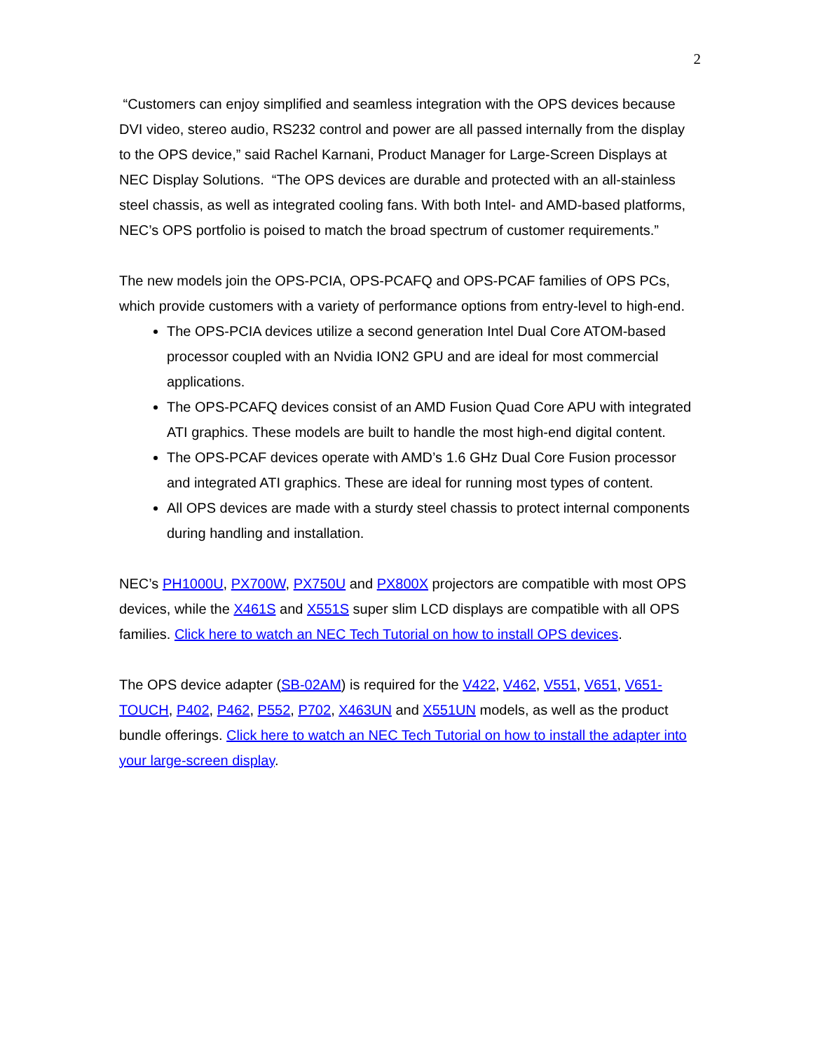2
“Customers can enjoy simplified and seamless integration with the OPS devices because DVI video, stereo audio, RS232 control and power are all passed internally from the display to the OPS device,” said Rachel Karnani, Product Manager for Large-Screen Displays at NEC Display Solutions. “The OPS devices are durable and protected with an all-stainless steel chassis, as well as integrated cooling fans. With both Intel- and AMD-based platforms, NEC’s OPS portfolio is poised to match the broad spectrum of customer requirements.”
The new models join the OPS-PCIA, OPS-PCAFQ and OPS-PCAF families of OPS PCs, which provide customers with a variety of performance options from entry-level to high-end.
The OPS-PCIA devices utilize a second generation Intel Dual Core ATOM-based processor coupled with an Nvidia ION2 GPU and are ideal for most commercial applications.
The OPS-PCAFQ devices consist of an AMD Fusion Quad Core APU with integrated ATI graphics. These models are built to handle the most high-end digital content.
The OPS-PCAF devices operate with AMD’s 1.6 GHz Dual Core Fusion processor and integrated ATI graphics. These are ideal for running most types of content.
All OPS devices are made with a sturdy steel chassis to protect internal components during handling and installation.
NEC’s PH1000U, PX700W, PX750U and PX800X projectors are compatible with most OPS devices, while the X461S and X551S super slim LCD displays are compatible with all OPS families. Click here to watch an NEC Tech Tutorial on how to install OPS devices.
The OPS device adapter (SB-02AM) is required for the V422, V462, V551, V651, V651-TOUCH, P402, P462, P552, P702, X463UN and X551UN models, as well as the product bundle offerings. Click here to watch an NEC Tech Tutorial on how to install the adapter into your large-screen display.